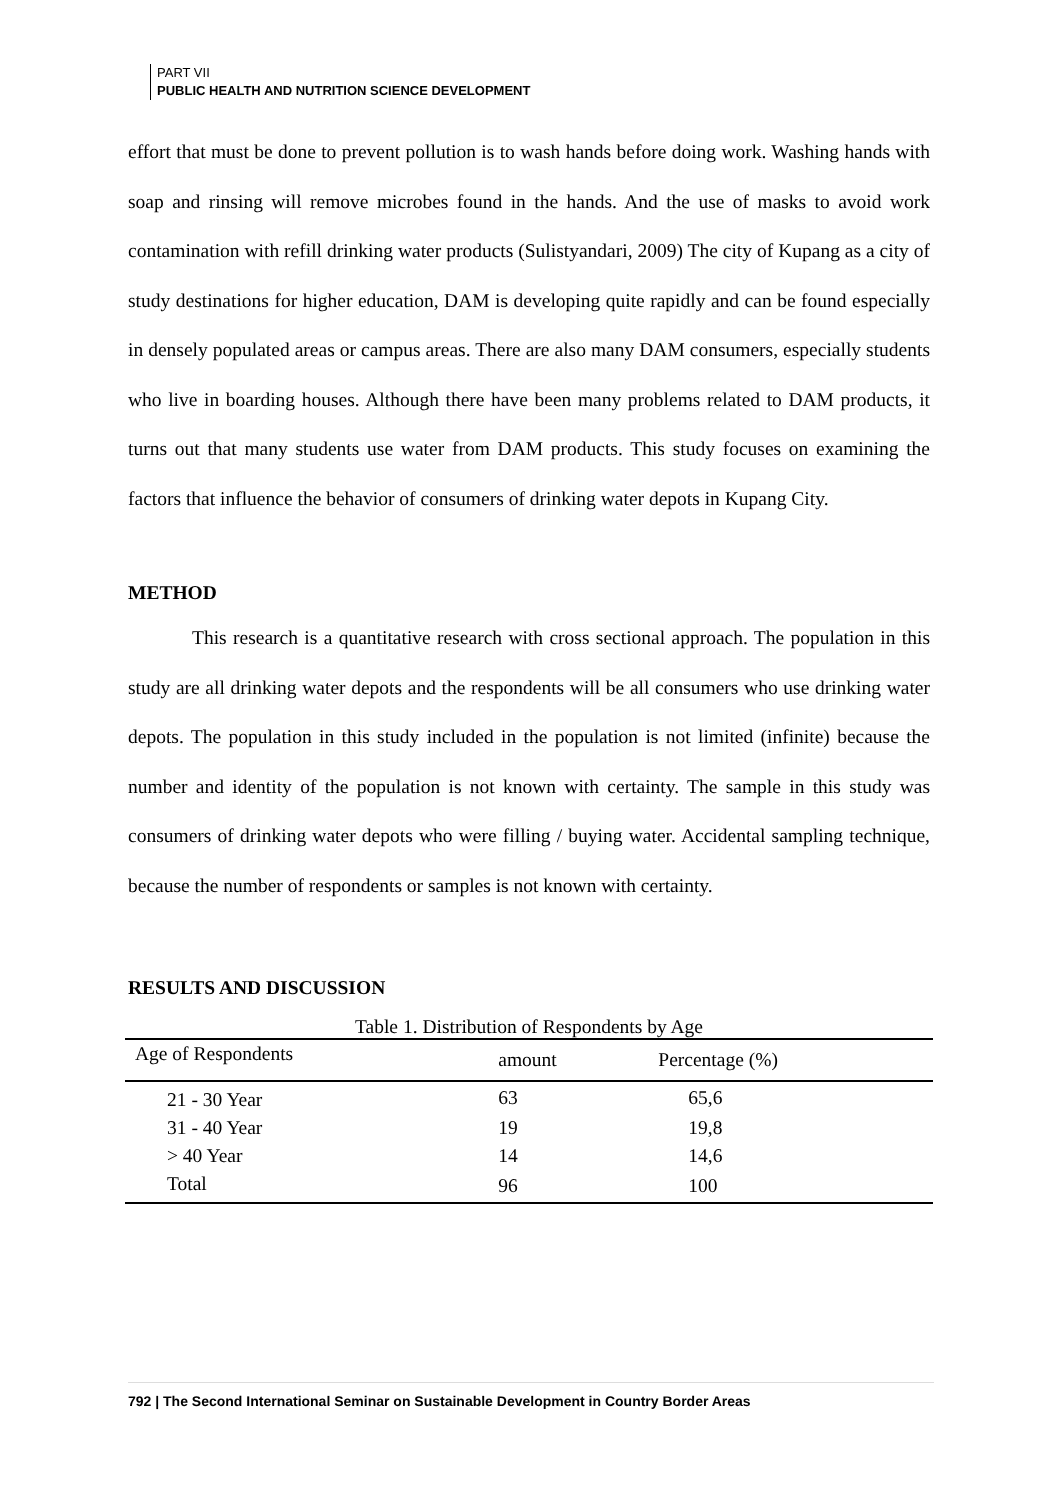PART VII
PUBLIC HEALTH AND NUTRITION SCIENCE DEVELOPMENT
effort that must be done to prevent pollution is to wash hands before doing work. Washing hands with soap and rinsing will remove microbes found in the hands. And the use of masks to avoid work contamination with refill drinking water products (Sulistyandari, 2009) The city of Kupang as a city of study destinations for higher education, DAM is developing quite rapidly and can be found especially in densely populated areas or campus areas. There are also many DAM consumers, especially students who live in boarding houses. Although there have been many problems related to DAM products, it turns out that many students use water from DAM products. This study focuses on examining the factors that influence the behavior of consumers of drinking water depots in Kupang City.
METHOD
This research is a quantitative research with cross sectional approach. The population in this study are all drinking water depots and the respondents will be all consumers who use drinking water depots. The population in this study included in the population is not limited (infinite) because the number and identity of the population is not known with certainty. The sample in this study was consumers of drinking water depots who were filling / buying water. Accidental sampling technique, because the number of respondents or samples is not known with certainty.
RESULTS AND DISCUSSION
Table 1. Distribution of Respondents by Age
| Age of Respondents | amount | Percentage (%) |
| --- | --- | --- |
| 21 - 30 Year | 63 | 65,6 |
| 31 - 40 Year | 19 | 19,8 |
| > 40 Year | 14 | 14,6 |
| Total | 96 | 100 |
792 | The Second International Seminar on Sustainable Development in Country Border Areas